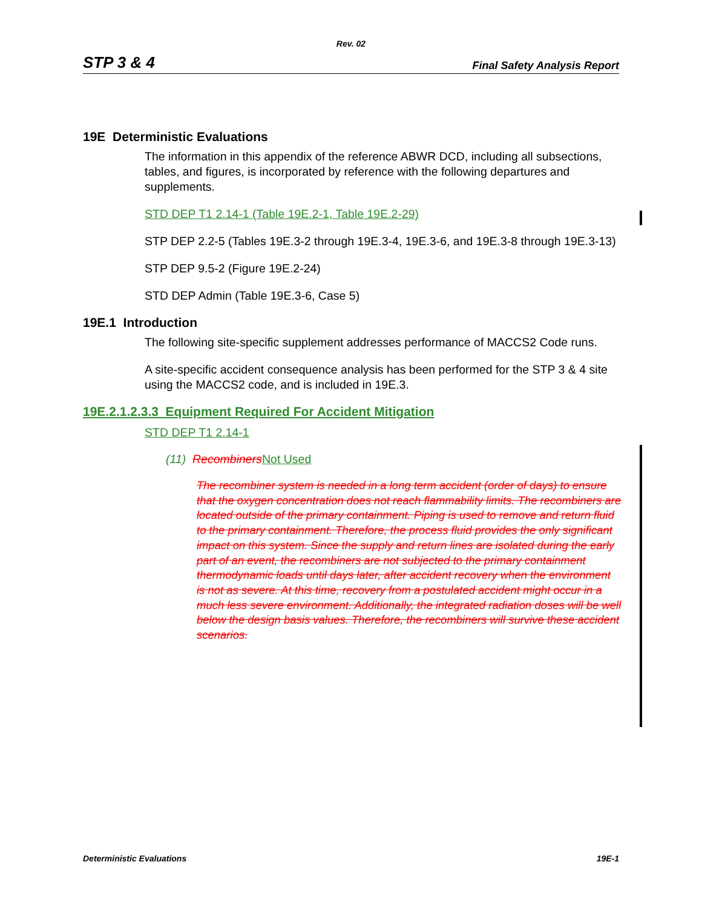Rev. 02
STP 3 & 4 Final Safety Analysis Report
19E Deterministic Evaluations
The information in this appendix of the reference ABWR DCD, including all subsections, tables, and figures, is incorporated by reference with the following departures and supplements.
STD DEP T1 2.14-1 (Table 19E.2-1, Table 19E.2-29)
STP DEP 2.2-5 (Tables 19E.3-2 through 19E.3-4, 19E.3-6, and 19E.3-8 through 19E.3-13)
STP DEP 9.5-2 (Figure 19E.2-24)
STD DEP Admin (Table 19E.3-6, Case 5)
19E.1 Introduction
The following site-specific supplement addresses performance of MACCS2 Code runs.
A site-specific accident consequence analysis has been performed for the STP 3 & 4 site using the MACCS2 code, and is included in 19E.3.
19E.2.1.2.3.3 Equipment Required For Accident Mitigation
STD DEP T1 2.14-1
(11) Recombiners Not Used
The recombiner system is needed in a long term accident (order of days) to ensure that the oxygen concentration does not reach flammability limits. The recombiners are located outside of the primary containment. Piping is used to remove and return fluid to the primary containment. Therefore, the process fluid provides the only significant impact on this system. Since the supply and return lines are isolated during the early part of an event, the recombiners are not subjected to the primary containment thermodynamic loads until days later, after accident recovery when the environment is not as severe. At this time, recovery from a postulated accident might occur in a much less severe environment. Additionally, the integrated radiation doses will be well below the design basis values. Therefore, the recombiners will survive these accident scenarios.
Deterministic Evaluations 19E-1